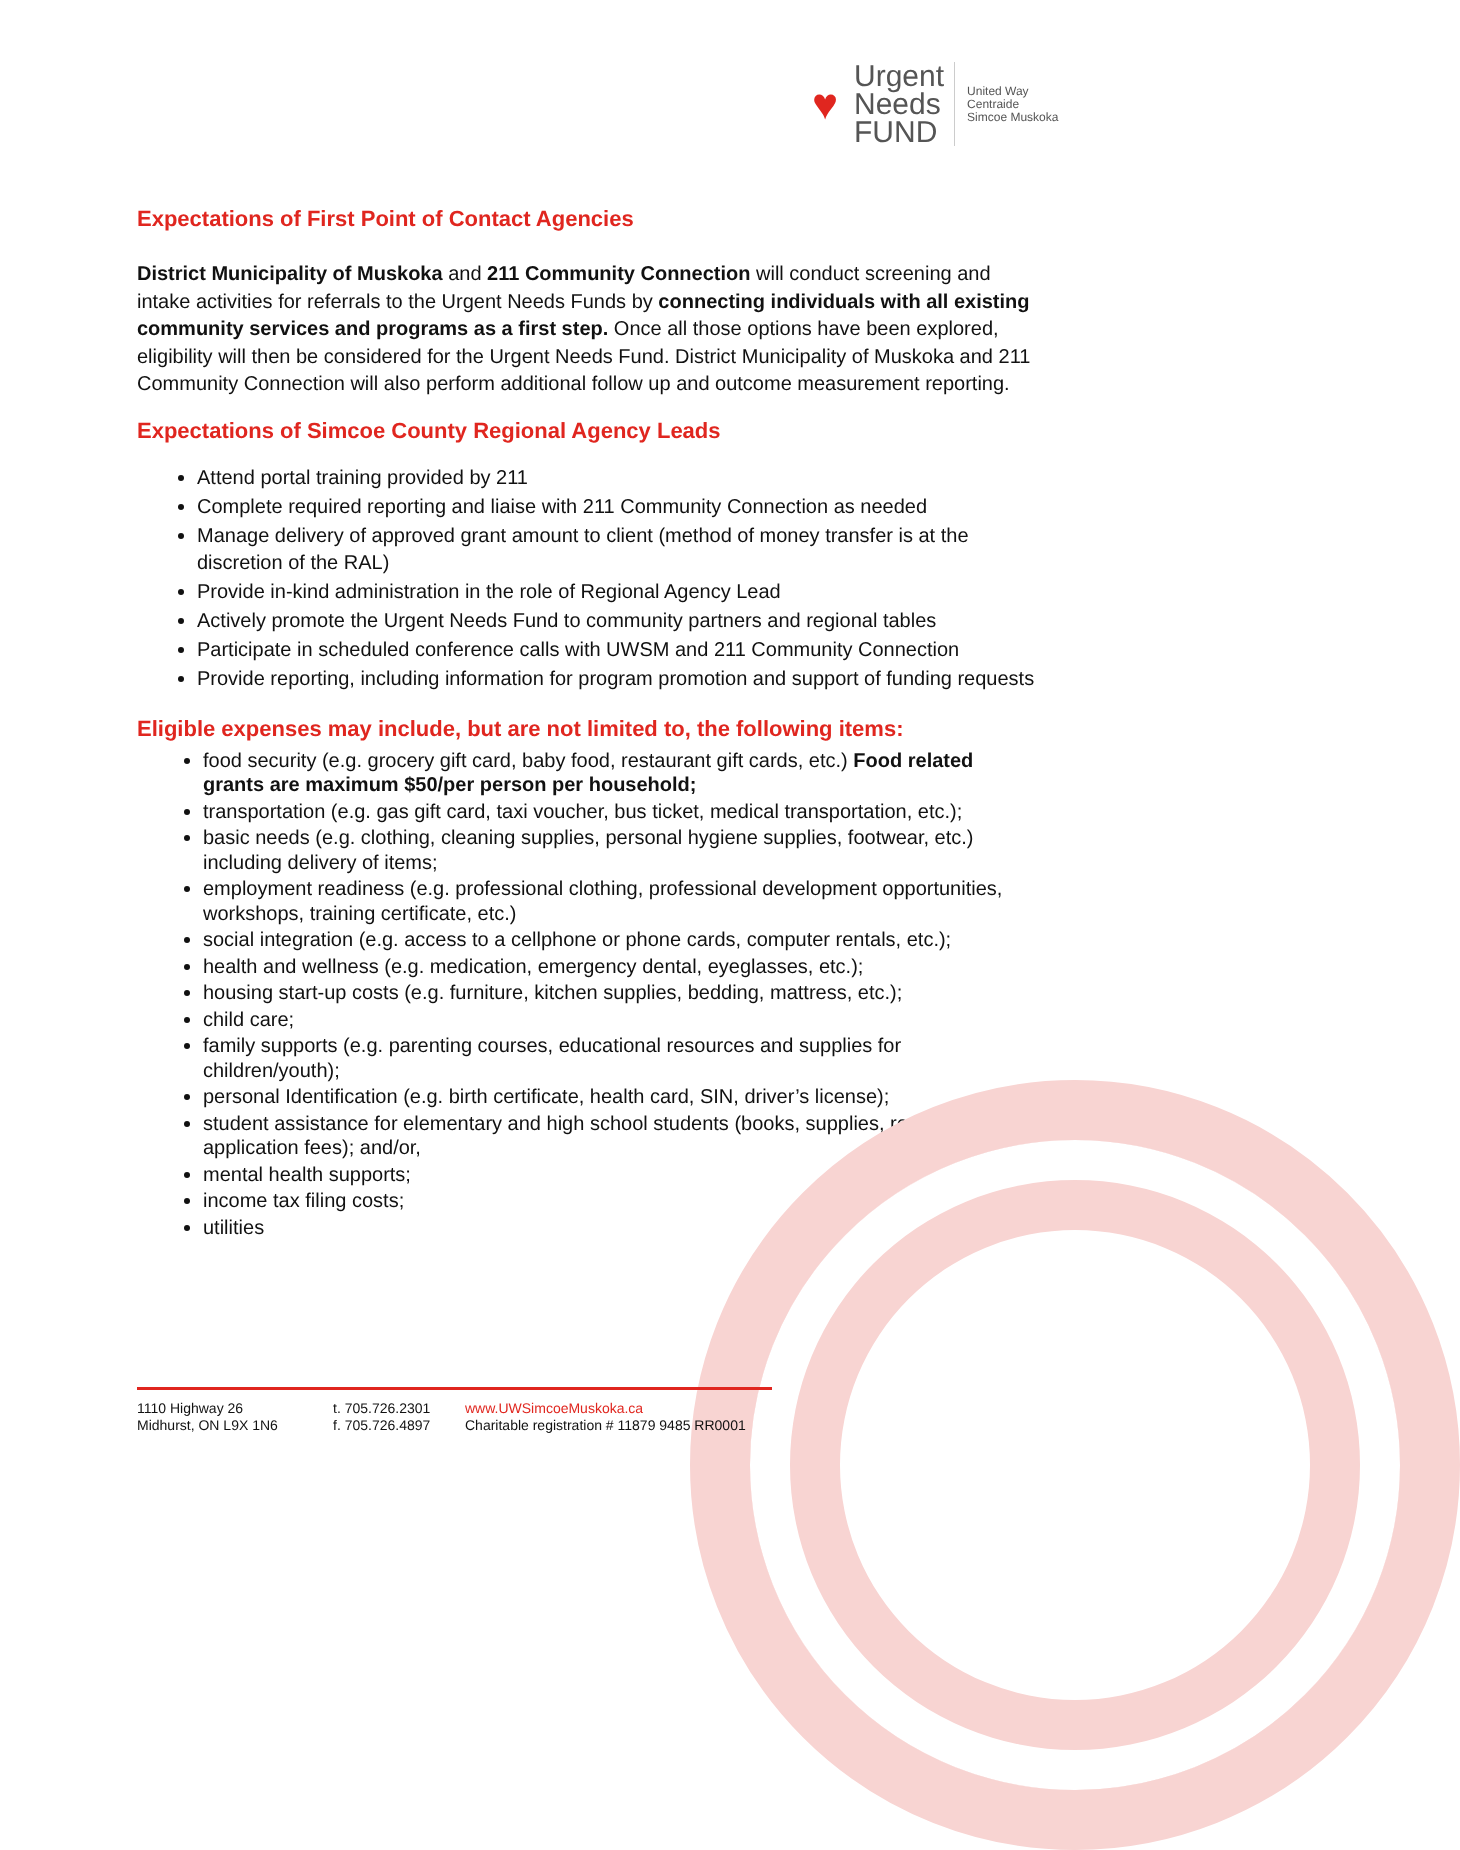♥
Urgent
Needs
FUND
United Way
Centraide
Simcoe Muskoka
Expectations of First Point of Contact Agencies
District Municipality of Muskoka and 211 Community Connection will conduct screening and intake activities for referrals to the Urgent Needs Funds by connecting individuals with all existing community services and programs as a first step. Once all those options have been explored, eligibility will then be considered for the Urgent Needs Fund. District Municipality of Muskoka and 211 Community Connection will also perform additional follow up and outcome measurement reporting.
Expectations of Simcoe County Regional Agency Leads
Attend portal training provided by 211
Complete required reporting and liaise with 211 Community Connection as needed
Manage delivery of approved grant amount to client (method of money transfer is at the discretion of the RAL)
Provide in-kind administration in the role of Regional Agency Lead
Actively promote the Urgent Needs Fund to community partners and regional tables
Participate in scheduled conference calls with UWSM and 211 Community Connection
Provide reporting, including information for program promotion and support of funding requests
Eligible expenses may include, but are not limited to, the following items:
food security (e.g. grocery gift card, baby food, restaurant gift cards, etc.) Food related grants are maximum $50/per person per household;
transportation (e.g. gas gift card, taxi voucher, bus ticket, medical transportation, etc.);
basic needs (e.g. clothing, cleaning supplies, personal hygiene supplies, footwear, etc.) including delivery of items;
employment readiness (e.g. professional clothing, professional development opportunities, workshops, training certificate, etc.)
social integration (e.g. access to a cellphone or phone cards, computer rentals, etc.);
health and wellness (e.g. medication, emergency dental, eyeglasses, etc.);
housing start-up costs (e.g. furniture, kitchen supplies, bedding, mattress, etc.);
child care;
family supports (e.g. parenting courses, educational resources and supplies for children/youth);
personal Identification (e.g. birth certificate, health card, SIN, driver’s license);
student assistance for elementary and high school students (books, supplies, registration / application fees); and/or,
mental health supports;
income tax filing costs;
utilities
1110 Highway 26
Midhurst, ON L9X 1N6
t. 705.726.2301
f. 705.726.4897
www.UWSimcoeMuskoka.ca
Charitable registration # 11879 9485 RR0001